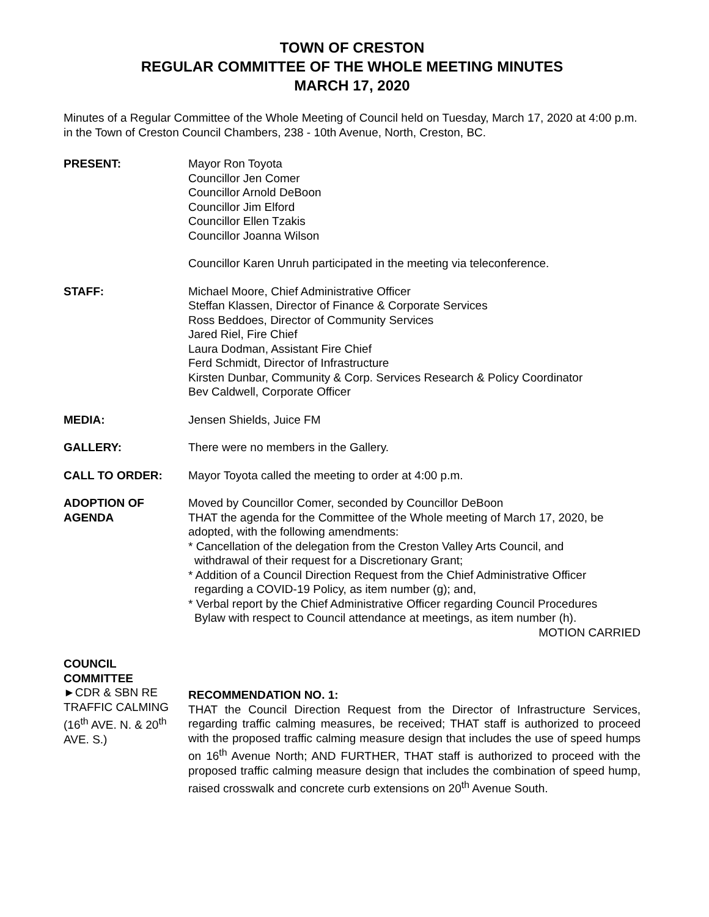TOWN OF CRESTON
REGULAR COMMITTEE OF THE WHOLE MEETING MINUTES
MARCH 17, 2020
Minutes of a Regular Committee of the Whole Meeting of Council held on Tuesday, March 17, 2020 at 4:00 p.m. in the Town of Creston Council Chambers, 238 - 10th Avenue, North, Creston, BC.
PRESENT: Mayor Ron Toyota
Councillor Jen Comer
Councillor Arnold DeBoon
Councillor Jim Elford
Councillor Ellen Tzakis
Councillor Joanna Wilson
Councillor Karen Unruh participated in the meeting via teleconference.
STAFF: Michael Moore, Chief Administrative Officer
Steffan Klassen, Director of Finance & Corporate Services
Ross Beddoes, Director of Community Services
Jared Riel, Fire Chief
Laura Dodman, Assistant Fire Chief
Ferd Schmidt, Director of Infrastructure
Kirsten Dunbar, Community & Corp. Services Research & Policy Coordinator
Bev Caldwell, Corporate Officer
MEDIA: Jensen Shields, Juice FM
GALLERY: There were no members in the Gallery.
CALL TO ORDER: Mayor Toyota called the meeting to order at 4:00 p.m.
ADOPTION OF
AGENDA
Moved by Councillor Comer, seconded by Councillor DeBoon
THAT the agenda for the Committee of the Whole meeting of March 17, 2020, be adopted, with the following amendments:
* Cancellation of the delegation from the Creston Valley Arts Council, and
withdrawal of their request for a Discretionary Grant;
* Addition of a Council Direction Request from the Chief Administrative Officer
regarding a COVID-19 Policy, as item number (g); and,
* Verbal report by the Chief Administrative Officer regarding Council Procedures
Bylaw with respect to Council attendance at meetings, as item number (h).
MOTION CARRIED
COUNCIL
COMMITTEE
►CDR & SBN RE TRAFFIC CALMING (16<sup>th</sup> AVE. N. & 20<sup>th</sup> AVE. S.)
RECOMMENDATION NO. 1:
THAT the Council Direction Request from the Director of Infrastructure Services, regarding traffic calming measures, be received; THAT staff is authorized to proceed with the proposed traffic calming measure design that includes the use of speed humps on 16<sup>th</sup> Avenue North; AND FURTHER, THAT staff is authorized to proceed with the proposed traffic calming measure design that includes the combination of speed hump, raised crosswalk and concrete curb extensions on 20<sup>th</sup> Avenue South.